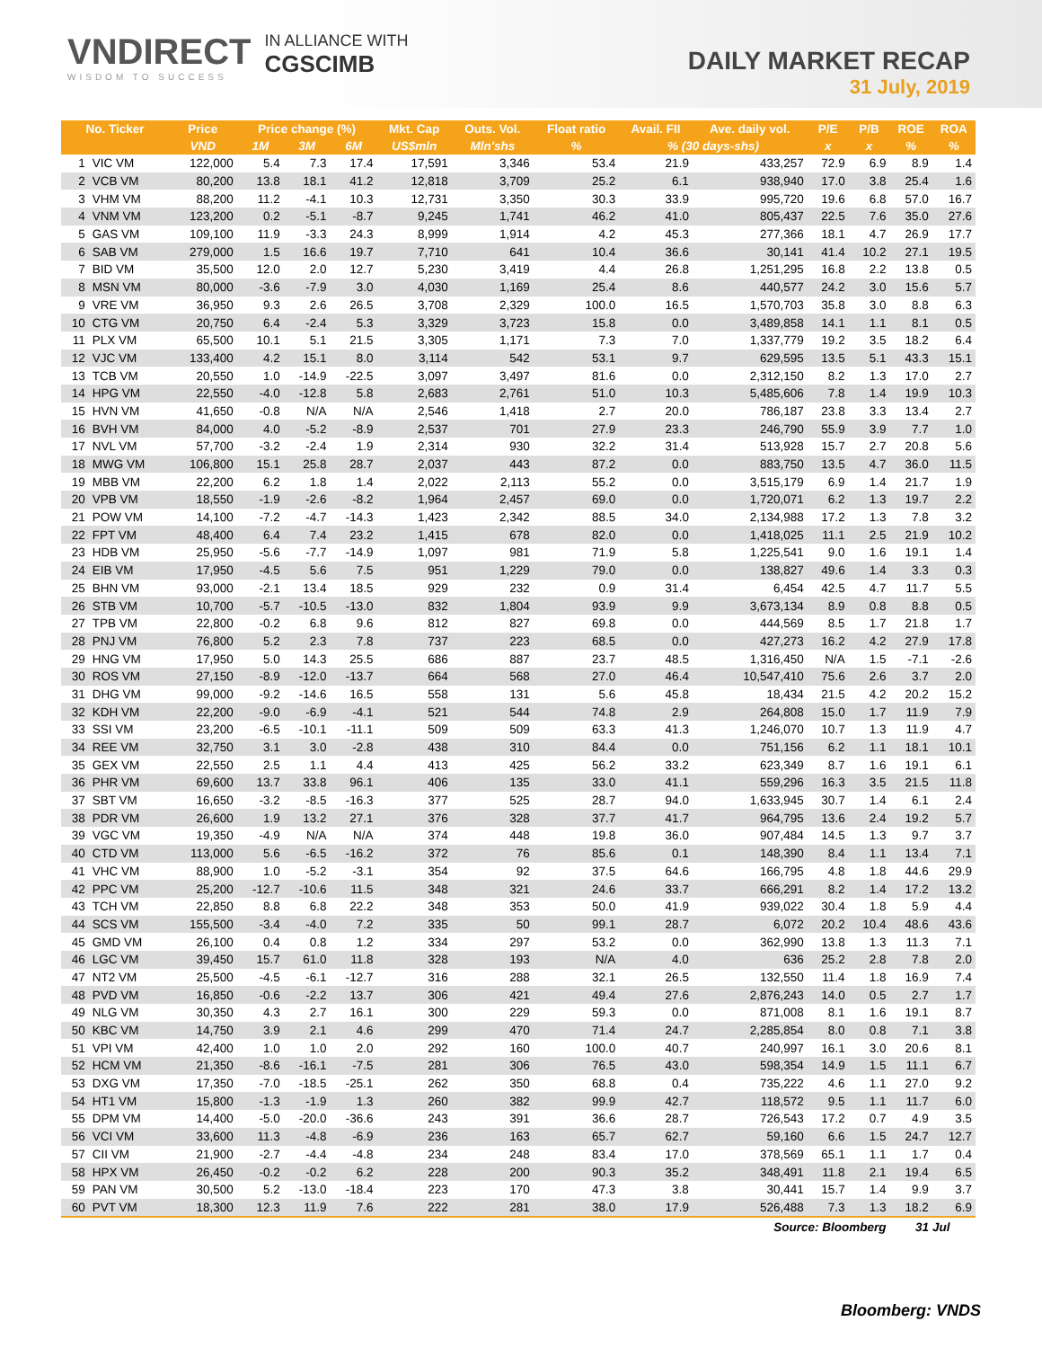VNDIRECT
WISDOM TO SUCCESS
IN ALLIANCE WITH
CGSCIMB
DAILY MARKET RECAP
31 July, 2019
| No. Ticker | | Price | Price change (%) | | | Mkt. Cap | Outs. Vol. | Float ratio | Avail. FII | Ave. daily vol. | P/E | P/B | ROE | ROA |
| --- | --- | --- | --- | --- | --- | --- | --- | --- | --- | --- | --- | --- | --- | --- |
| | | VND | 1M | 3M | 6M | US$mln | Mln'shs | % | % (30 days-shs) | | x | x | % | % |
| 1 | VIC VM | 122,000 | 5.4 | 7.3 | 17.4 | 17,591 | 3,346 | 53.4 | 21.9 | 433,257 | 72.9 | 6.9 | 8.9 | 1.4 |
| 2 | VCB VM | 80,200 | 13.8 | 18.1 | 41.2 | 12,818 | 3,709 | 25.2 | 6.1 | 938,940 | 17.0 | 3.8 | 25.4 | 1.6 |
| 3 | VHM VM | 88,200 | 11.2 | -4.1 | 10.3 | 12,731 | 3,350 | 30.3 | 33.9 | 995,720 | 19.6 | 6.8 | 57.0 | 16.7 |
| 4 | VNM VM | 123,200 | 0.2 | -5.1 | -8.7 | 9,245 | 1,741 | 46.2 | 41.0 | 805,437 | 22.5 | 7.6 | 35.0 | 27.6 |
| 5 | GAS VM | 109,100 | 11.9 | -3.3 | 24.3 | 8,999 | 1,914 | 4.2 | 45.3 | 277,366 | 18.1 | 4.7 | 26.9 | 17.7 |
| 6 | SAB VM | 279,000 | 1.5 | 16.6 | 19.7 | 7,710 | 641 | 10.4 | 36.6 | 30,141 | 41.4 | 10.2 | 27.1 | 19.5 |
| 7 | BID VM | 35,500 | 12.0 | 2.0 | 12.7 | 5,230 | 3,419 | 4.4 | 26.8 | 1,251,295 | 16.8 | 2.2 | 13.8 | 0.5 |
| 8 | MSN VM | 80,000 | -3.6 | -7.9 | 3.0 | 4,030 | 1,169 | 25.4 | 8.6 | 440,577 | 24.2 | 3.0 | 15.6 | 5.7 |
| 9 | VRE VM | 36,950 | 9.3 | 2.6 | 26.5 | 3,708 | 2,329 | 100.0 | 16.5 | 1,570,703 | 35.8 | 3.0 | 8.8 | 6.3 |
| 10 | CTG VM | 20,750 | 6.4 | -2.4 | 5.3 | 3,329 | 3,723 | 15.8 | 0.0 | 3,489,858 | 14.1 | 1.1 | 8.1 | 0.5 |
| 11 | PLX VM | 65,500 | 10.1 | 5.1 | 21.5 | 3,305 | 1,171 | 7.3 | 7.0 | 1,337,779 | 19.2 | 3.5 | 18.2 | 6.4 |
| 12 | VJC VM | 133,400 | 4.2 | 15.1 | 8.0 | 3,114 | 542 | 53.1 | 9.7 | 629,595 | 13.5 | 5.1 | 43.3 | 15.1 |
| 13 | TCB VM | 20,550 | 1.0 | -14.9 | -22.5 | 3,097 | 3,497 | 81.6 | 0.0 | 2,312,150 | 8.2 | 1.3 | 17.0 | 2.7 |
| 14 | HPG VM | 22,550 | -4.0 | -12.8 | 5.8 | 2,683 | 2,761 | 51.0 | 10.3 | 5,485,606 | 7.8 | 1.4 | 19.9 | 10.3 |
| 15 | HVN VM | 41,650 | -0.8 | N/A | N/A | 2,546 | 1,418 | 2.7 | 20.0 | 786,187 | 23.8 | 3.3 | 13.4 | 2.7 |
| 16 | BVH VM | 84,000 | 4.0 | -5.2 | -8.9 | 2,537 | 701 | 27.9 | 23.3 | 246,790 | 55.9 | 3.9 | 7.7 | 1.0 |
| 17 | NVL VM | 57,700 | -3.2 | -2.4 | 1.9 | 2,314 | 930 | 32.2 | 31.4 | 513,928 | 15.7 | 2.7 | 20.8 | 5.6 |
| 18 | MWG VM | 106,800 | 15.1 | 25.8 | 28.7 | 2,037 | 443 | 87.2 | 0.0 | 883,750 | 13.5 | 4.7 | 36.0 | 11.5 |
| 19 | MBB VM | 22,200 | 6.2 | 1.8 | 1.4 | 2,022 | 2,113 | 55.2 | 0.0 | 3,515,179 | 6.9 | 1.4 | 21.7 | 1.9 |
| 20 | VPB VM | 18,550 | -1.9 | -2.6 | -8.2 | 1,964 | 2,457 | 69.0 | 0.0 | 1,720,071 | 6.2 | 1.3 | 19.7 | 2.2 |
| 21 | POW VM | 14,100 | -7.2 | -4.7 | -14.3 | 1,423 | 2,342 | 88.5 | 34.0 | 2,134,988 | 17.2 | 1.3 | 7.8 | 3.2 |
| 22 | FPT VM | 48,400 | 6.4 | 7.4 | 23.2 | 1,415 | 678 | 82.0 | 0.0 | 1,418,025 | 11.1 | 2.5 | 21.9 | 10.2 |
| 23 | HDB VM | 25,950 | -5.6 | -7.7 | -14.9 | 1,097 | 981 | 71.9 | 5.8 | 1,225,541 | 9.0 | 1.6 | 19.1 | 1.4 |
| 24 | EIB VM | 17,950 | -4.5 | 5.6 | 7.5 | 951 | 1,229 | 79.0 | 0.0 | 138,827 | 49.6 | 1.4 | 3.3 | 0.3 |
| 25 | BHN VM | 93,000 | -2.1 | 13.4 | 18.5 | 929 | 232 | 0.9 | 31.4 | 6,454 | 42.5 | 4.7 | 11.7 | 5.5 |
| 26 | STB VM | 10,700 | -5.7 | -10.5 | -13.0 | 832 | 1,804 | 93.9 | 9.9 | 3,673,134 | 8.9 | 0.8 | 8.8 | 0.5 |
| 27 | TPB VM | 22,800 | -0.2 | 6.8 | 9.6 | 812 | 827 | 69.8 | 0.0 | 444,569 | 8.5 | 1.7 | 21.8 | 1.7 |
| 28 | PNJ VM | 76,800 | 5.2 | 2.3 | 7.8 | 737 | 223 | 68.5 | 0.0 | 427,273 | 16.2 | 4.2 | 27.9 | 17.8 |
| 29 | HNG VM | 17,950 | 5.0 | 14.3 | 25.5 | 686 | 887 | 23.7 | 48.5 | 1,316,450 | N/A | 1.5 | -7.1 | -2.6 |
| 30 | ROS VM | 27,150 | -8.9 | -12.0 | -13.7 | 664 | 568 | 27.0 | 46.4 | 10,547,410 | 75.6 | 2.6 | 3.7 | 2.0 |
| 31 | DHG VM | 99,000 | -9.2 | -14.6 | 16.5 | 558 | 131 | 5.6 | 45.8 | 18,434 | 21.5 | 4.2 | 20.2 | 15.2 |
| 32 | KDH VM | 22,200 | -9.0 | -6.9 | -4.1 | 521 | 544 | 74.8 | 2.9 | 264,808 | 15.0 | 1.7 | 11.9 | 7.9 |
| 33 | SSI VM | 23,200 | -6.5 | -10.1 | -11.1 | 509 | 509 | 63.3 | 41.3 | 1,246,070 | 10.7 | 1.3 | 11.9 | 4.7 |
| 34 | REE VM | 32,750 | 3.1 | 3.0 | -2.8 | 438 | 310 | 84.4 | 0.0 | 751,156 | 6.2 | 1.1 | 18.1 | 10.1 |
| 35 | GEX VM | 22,550 | 2.5 | 1.1 | 4.4 | 413 | 425 | 56.2 | 33.2 | 623,349 | 8.7 | 1.6 | 19.1 | 6.1 |
| 36 | PHR VM | 69,600 | 13.7 | 33.8 | 96.1 | 406 | 135 | 33.0 | 41.1 | 559,296 | 16.3 | 3.5 | 21.5 | 11.8 |
| 37 | SBT VM | 16,650 | -3.2 | -8.5 | -16.3 | 377 | 525 | 28.7 | 94.0 | 1,633,945 | 30.7 | 1.4 | 6.1 | 2.4 |
| 38 | PDR VM | 26,600 | 1.9 | 13.2 | 27.1 | 376 | 328 | 37.7 | 41.7 | 964,795 | 13.6 | 2.4 | 19.2 | 5.7 |
| 39 | VGC VM | 19,350 | -4.9 | N/A | N/A | 374 | 448 | 19.8 | 36.0 | 907,484 | 14.5 | 1.3 | 9.7 | 3.7 |
| 40 | CTD VM | 113,000 | 5.6 | -6.5 | -16.2 | 372 | 76 | 85.6 | 0.1 | 148,390 | 8.4 | 1.1 | 13.4 | 7.1 |
| 41 | VHC VM | 88,900 | 1.0 | -5.2 | -3.1 | 354 | 92 | 37.5 | 64.6 | 166,795 | 4.8 | 1.8 | 44.6 | 29.9 |
| 42 | PPC VM | 25,200 | -12.7 | -10.6 | 11.5 | 348 | 321 | 24.6 | 33.7 | 666,291 | 8.2 | 1.4 | 17.2 | 13.2 |
| 43 | TCH VM | 22,850 | 8.8 | 6.8 | 22.2 | 348 | 353 | 50.0 | 41.9 | 939,022 | 30.4 | 1.8 | 5.9 | 4.4 |
| 44 | SCS VM | 155,500 | -3.4 | -4.0 | 7.2 | 335 | 50 | 99.1 | 28.7 | 6,072 | 20.2 | 10.4 | 48.6 | 43.6 |
| 45 | GMD VM | 26,100 | 0.4 | 0.8 | 1.2 | 334 | 297 | 53.2 | 0.0 | 362,990 | 13.8 | 1.3 | 11.3 | 7.1 |
| 46 | LGC VM | 39,450 | 15.7 | 61.0 | 11.8 | 328 | 193 | N/A | 4.0 | 636 | 25.2 | 2.8 | 7.8 | 2.0 |
| 47 | NT2 VM | 25,500 | -4.5 | -6.1 | -12.7 | 316 | 288 | 32.1 | 26.5 | 132,550 | 11.4 | 1.8 | 16.9 | 7.4 |
| 48 | PVD VM | 16,850 | -0.6 | -2.2 | 13.7 | 306 | 421 | 49.4 | 27.6 | 2,876,243 | 14.0 | 0.5 | 2.7 | 1.7 |
| 49 | NLG VM | 30,350 | 4.3 | 2.7 | 16.1 | 300 | 229 | 59.3 | 0.0 | 871,008 | 8.1 | 1.6 | 19.1 | 8.7 |
| 50 | KBC VM | 14,750 | 3.9 | 2.1 | 4.6 | 299 | 470 | 71.4 | 24.7 | 2,285,854 | 8.0 | 0.8 | 7.1 | 3.8 |
| 51 | VPI VM | 42,400 | 1.0 | 1.0 | 2.0 | 292 | 160 | 100.0 | 40.7 | 240,997 | 16.1 | 3.0 | 20.6 | 8.1 |
| 52 | HCM VM | 21,350 | -8.6 | -16.1 | -7.5 | 281 | 306 | 76.5 | 43.0 | 598,354 | 14.9 | 1.5 | 11.1 | 6.7 |
| 53 | DXG VM | 17,350 | -7.0 | -18.5 | -25.1 | 262 | 350 | 68.8 | 0.4 | 735,222 | 4.6 | 1.1 | 27.0 | 9.2 |
| 54 | HT1 VM | 15,800 | -1.3 | -1.9 | 1.3 | 260 | 382 | 99.9 | 42.7 | 118,572 | 9.5 | 1.1 | 11.7 | 6.0 |
| 55 | DPM VM | 14,400 | -5.0 | -20.0 | -36.6 | 243 | 391 | 36.6 | 28.7 | 726,543 | 17.2 | 0.7 | 4.9 | 3.5 |
| 56 | VCI VM | 33,600 | 11.3 | -4.8 | -6.9 | 236 | 163 | 65.7 | 62.7 | 59,160 | 6.6 | 1.5 | 24.7 | 12.7 |
| 57 | CII VM | 21,900 | -2.7 | -4.4 | -4.8 | 234 | 248 | 83.4 | 17.0 | 378,569 | 65.1 | 1.1 | 1.7 | 0.4 |
| 58 | HPX VM | 26,450 | -0.2 | -0.2 | 6.2 | 228 | 200 | 90.3 | 35.2 | 348,491 | 11.8 | 2.1 | 19.4 | 6.5 |
| 59 | PAN VM | 30,500 | 5.2 | -13.0 | -18.4 | 223 | 170 | 47.3 | 3.8 | 30,441 | 15.7 | 1.4 | 9.9 | 3.7 |
| 60 | PVT VM | 18,300 | 12.3 | 11.9 | 7.6 | 222 | 281 | 38.0 | 17.9 | 526,488 | 7.3 | 1.3 | 18.2 | 6.9 |
| Source: Bloomberg | | | | | | | | | | | | | 31 Jul | |
Bloomberg: VNDS